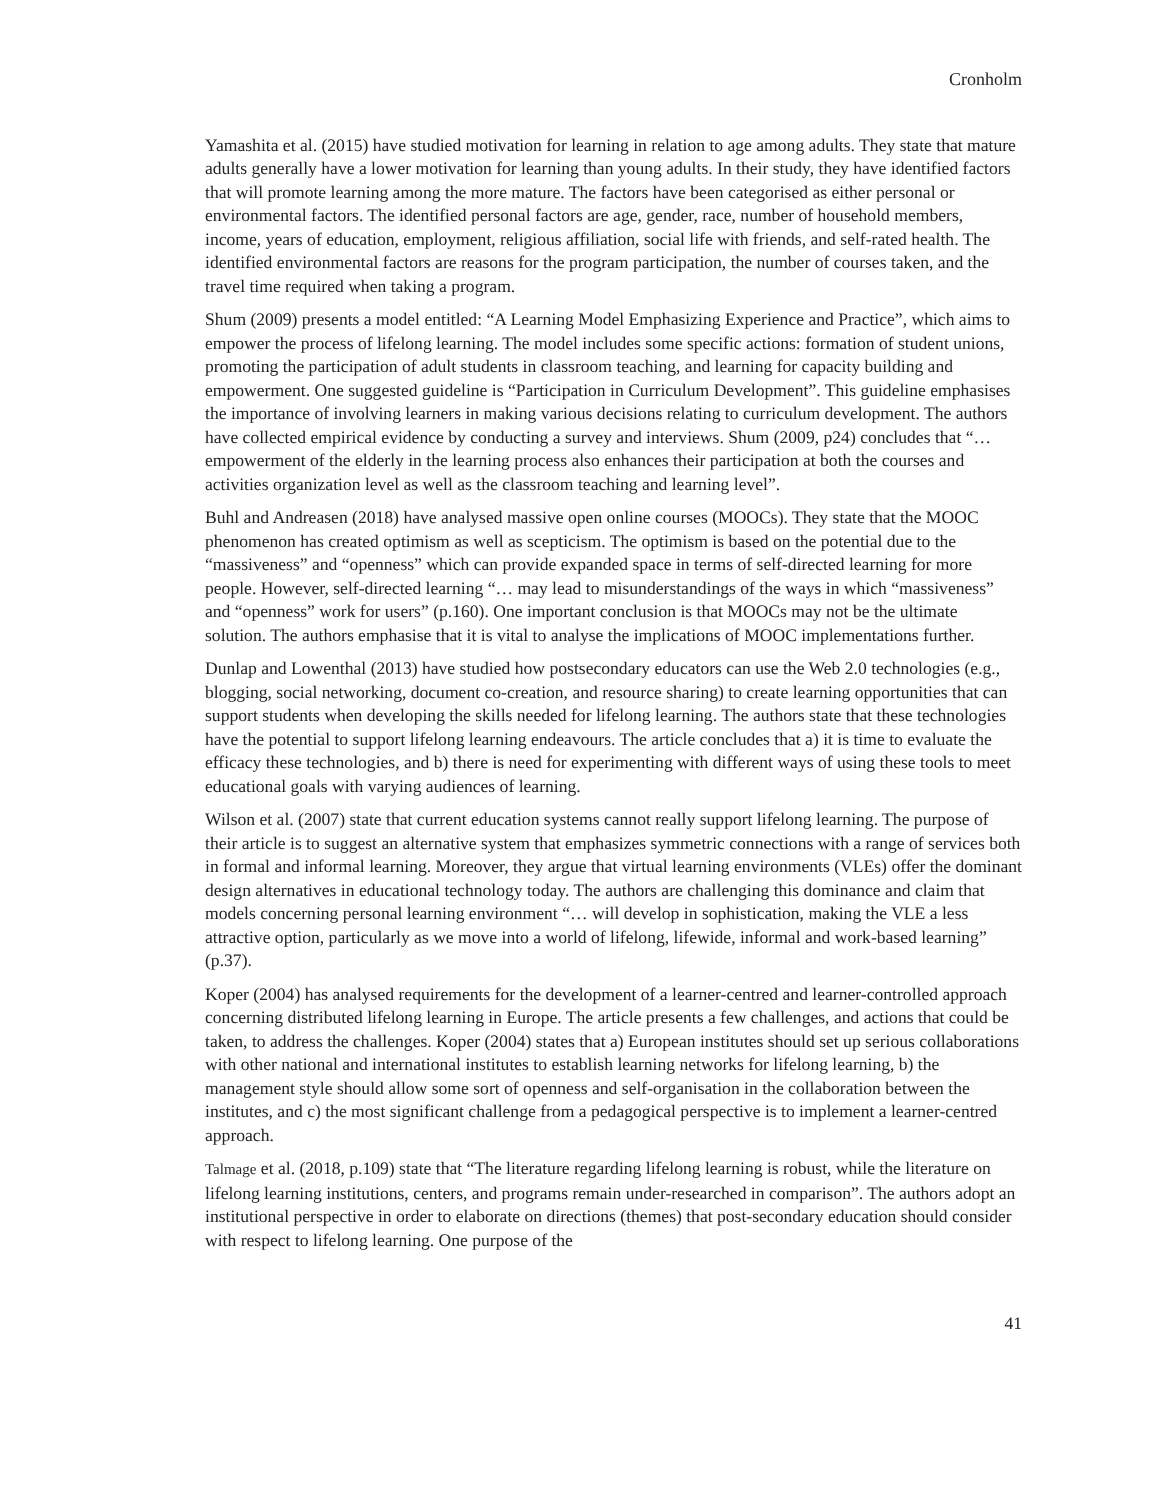Cronholm
Yamashita et al. (2015) have studied motivation for learning in relation to age among adults. They state that mature adults generally have a lower motivation for learning than young adults. In their study, they have identified factors that will promote learning among the more mature. The factors have been categorised as either personal or environmental factors. The identified personal factors are age, gender, race, number of household members, income, years of education, employment, religious affiliation, social life with friends, and self-rated health. The identified environmental factors are reasons for the program participation, the number of courses taken, and the travel time required when taking a program.
Shum (2009) presents a model entitled: “A Learning Model Emphasizing Experience and Practice”, which aims to empower the process of lifelong learning. The model includes some specific actions: formation of student unions, promoting the participation of adult students in classroom teaching, and learning for capacity building and empowerment. One suggested guideline is “Participation in Curriculum Development”. This guideline emphasises the importance of involving learners in making various decisions relating to curriculum development. The authors have collected empirical evidence by conducting a survey and interviews. Shum (2009, p24) concludes that “… empowerment of the elderly in the learning process also enhances their participation at both the courses and activities organization level as well as the classroom teaching and learning level”.
Buhl and Andreasen (2018) have analysed massive open online courses (MOOCs). They state that the MOOC phenomenon has created optimism as well as scepticism. The optimism is based on the potential due to the “massiveness” and “openness” which can provide expanded space in terms of self-directed learning for more people. However, self-directed learning “… may lead to misunderstandings of the ways in which “massiveness” and “openness” work for users” (p.160). One important conclusion is that MOOCs may not be the ultimate solution. The authors emphasise that it is vital to analyse the implications of MOOC implementations further.
Dunlap and Lowenthal (2013) have studied how postsecondary educators can use the Web 2.0 technologies (e.g., blogging, social networking, document co-creation, and resource sharing) to create learning opportunities that can support students when developing the skills needed for lifelong learning. The authors state that these technologies have the potential to support lifelong learning endeavours. The article concludes that a) it is time to evaluate the efficacy these technologies, and b) there is need for experimenting with different ways of using these tools to meet educational goals with varying audiences of learning.
Wilson et al. (2007) state that current education systems cannot really support lifelong learning. The purpose of their article is to suggest an alternative system that emphasizes symmetric connections with a range of services both in formal and informal learning. Moreover, they argue that virtual learning environments (VLEs) offer the dominant design alternatives in educational technology today. The authors are challenging this dominance and claim that models concerning personal learning environment “… will develop in sophistication, making the VLE a less attractive option, particularly as we move into a world of lifelong, lifewide, informal and work-based learning” (p.37).
Koper (2004) has analysed requirements for the development of a learner-centred and learner-controlled approach concerning distributed lifelong learning in Europe. The article presents a few challenges, and actions that could be taken, to address the challenges. Koper (2004) states that a) European institutes should set up serious collaborations with other national and international institutes to establish learning networks for lifelong learning, b) the management style should allow some sort of openness and self-organisation in the collaboration between the institutes, and c) the most significant challenge from a pedagogical perspective is to implement a learner-centred approach.
Talmage et al. (2018, p.109) state that “The literature regarding lifelong learning is robust, while the literature on lifelong learning institutions, centers, and programs remain under-researched in comparison”. The authors adopt an institutional perspective in order to elaborate on directions (themes) that post-secondary education should consider with respect to lifelong learning. One purpose of the
41